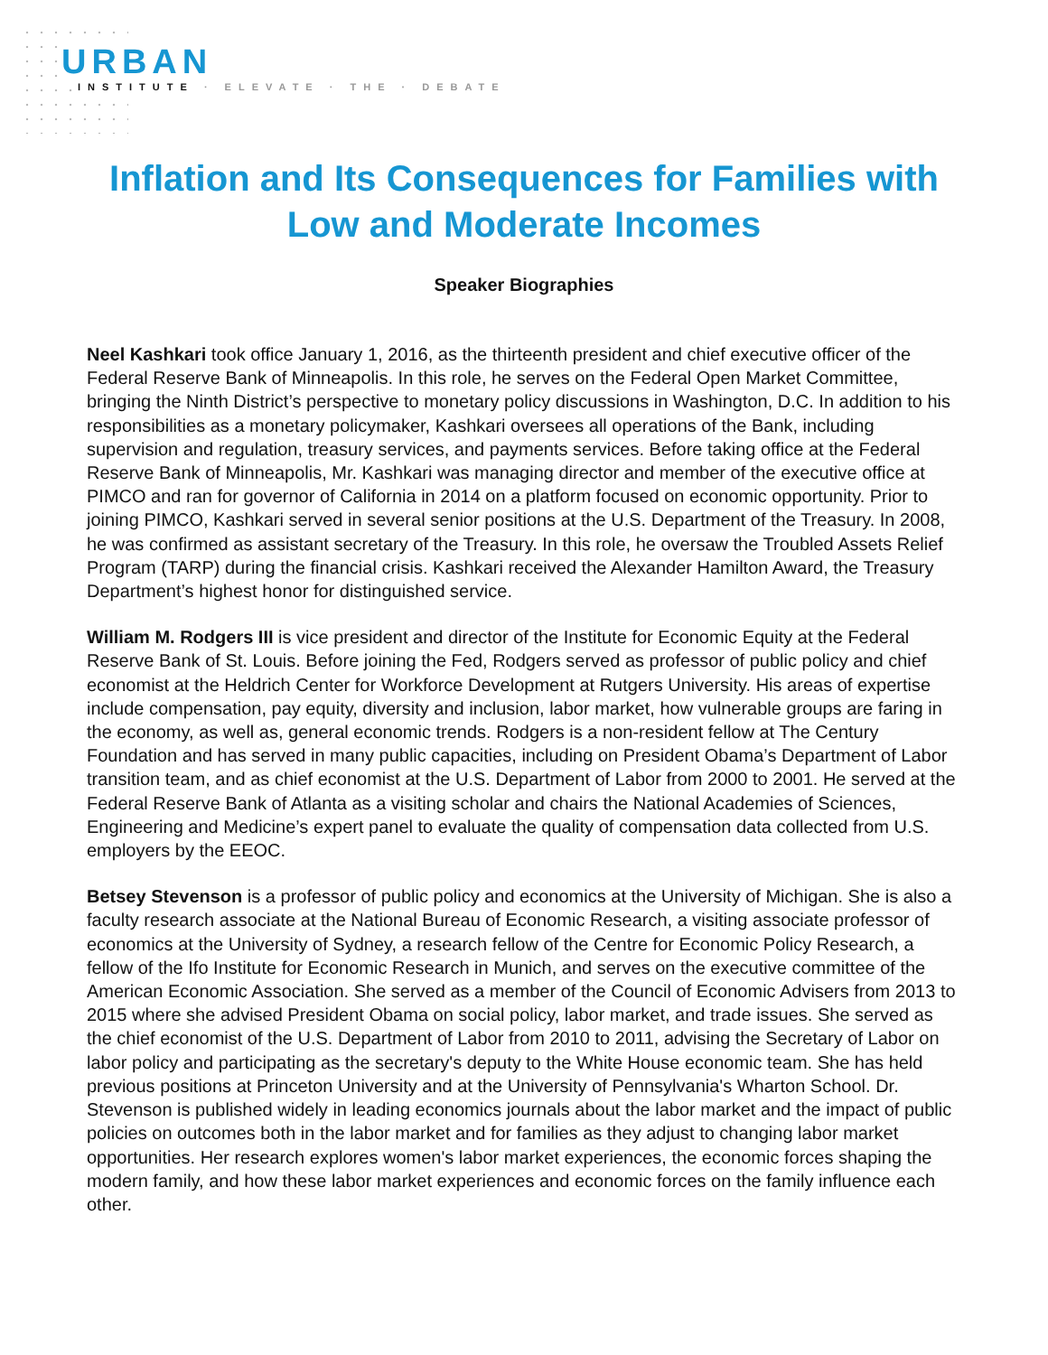URBAN
INSTITUTE · ELEVATE · THE · DEBATE
Inflation and Its Consequences for Families with
Low and Moderate Incomes
Speaker Biographies
Neel Kashkari took office January 1, 2016, as the thirteenth president and chief executive officer of the Federal Reserve Bank of Minneapolis. In this role, he serves on the Federal Open Market Committee, bringing the Ninth District’s perspective to monetary policy discussions in Washington, D.C. In addition to his responsibilities as a monetary policymaker, Kashkari oversees all operations of the Bank, including supervision and regulation, treasury services, and payments services. Before taking office at the Federal Reserve Bank of Minneapolis, Mr. Kashkari was managing director and member of the executive office at PIMCO and ran for governor of California in 2014 on a platform focused on economic opportunity. Prior to joining PIMCO, Kashkari served in several senior positions at the U.S. Department of the Treasury. In 2008, he was confirmed as assistant secretary of the Treasury. In this role, he oversaw the Troubled Assets Relief Program (TARP) during the financial crisis. Kashkari received the Alexander Hamilton Award, the Treasury Department’s highest honor for distinguished service.
William M. Rodgers III is vice president and director of the Institute for Economic Equity at the Federal Reserve Bank of St. Louis. Before joining the Fed, Rodgers served as professor of public policy and chief economist at the Heldrich Center for Workforce Development at Rutgers University. His areas of expertise include compensation, pay equity, diversity and inclusion, labor market, how vulnerable groups are faring in the economy, as well as, general economic trends. Rodgers is a non-resident fellow at The Century Foundation and has served in many public capacities, including on President Obama’s Department of Labor transition team, and as chief economist at the U.S. Department of Labor from 2000 to 2001. He served at the Federal Reserve Bank of Atlanta as a visiting scholar and chairs the National Academies of Sciences, Engineering and Medicine’s expert panel to evaluate the quality of compensation data collected from U.S. employers by the EEOC.
Betsey Stevenson is a professor of public policy and economics at the University of Michigan. She is also a faculty research associate at the National Bureau of Economic Research, a visiting associate professor of economics at the University of Sydney, a research fellow of the Centre for Economic Policy Research, a fellow of the Ifo Institute for Economic Research in Munich, and serves on the executive committee of the American Economic Association. She served as a member of the Council of Economic Advisers from 2013 to 2015 where she advised President Obama on social policy, labor market, and trade issues. She served as the chief economist of the U.S. Department of Labor from 2010 to 2011, advising the Secretary of Labor on labor policy and participating as the secretary's deputy to the White House economic team. She has held previous positions at Princeton University and at the University of Pennsylvania's Wharton School. Dr. Stevenson is published widely in leading economics journals about the labor market and the impact of public policies on outcomes both in the labor market and for families as they adjust to changing labor market opportunities. Her research explores women's labor market experiences, the economic forces shaping the modern family, and how these labor market experiences and economic forces on the family influence each other.